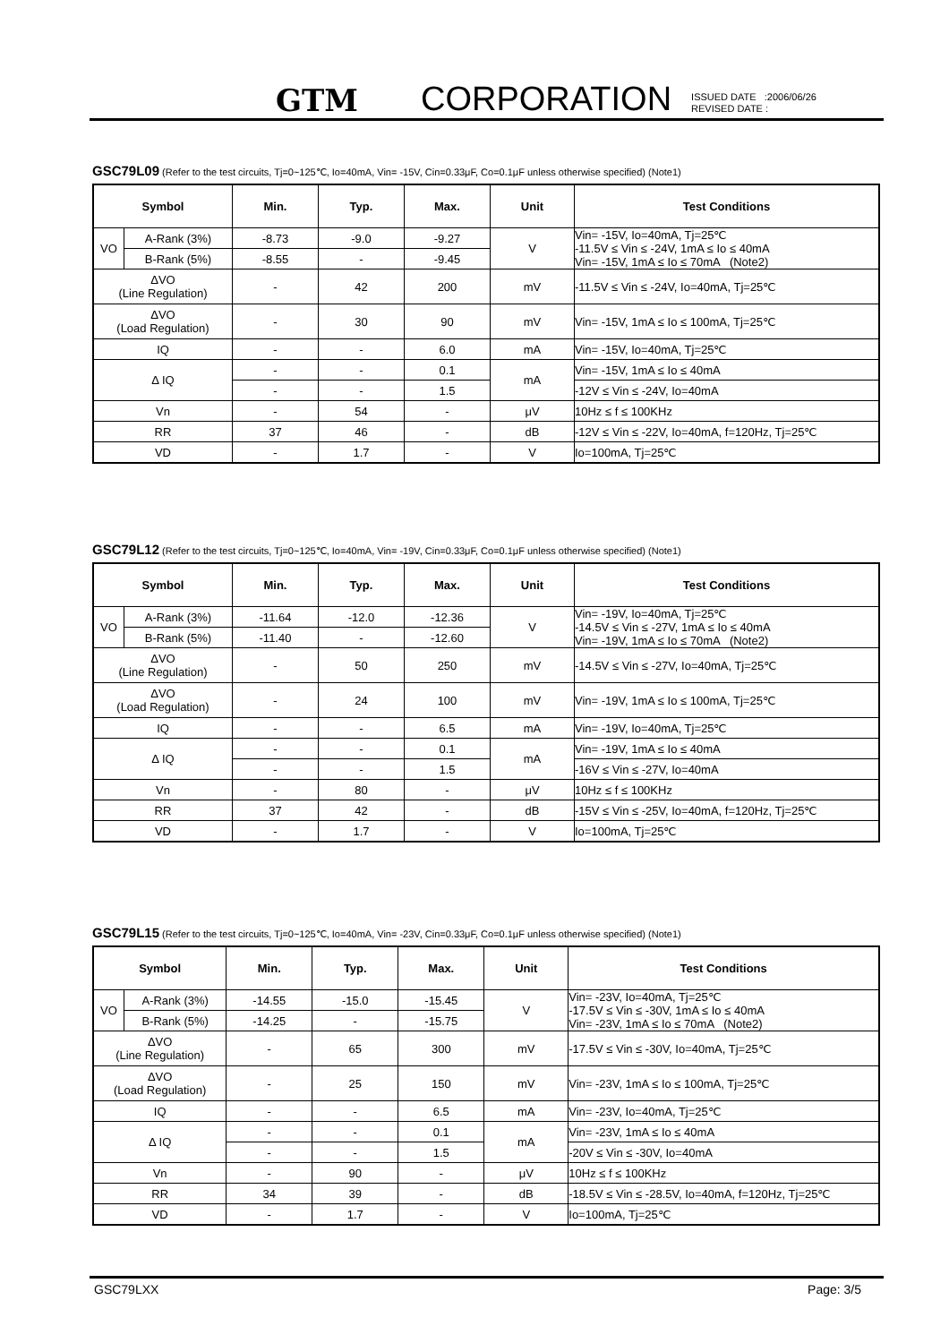GTM CORPORATION ISSUED DATE :2006/06/26
REVISED DATE :
GSC79L09 (Refer to the test circuits, Tj=0~125℃, Io=40mA, Vin= -15V, Cin=0.33μF, Co=0.1μF unless otherwise specified) (Note1)
| Symbol | | Min. | Typ. | Max. | Unit | Test Conditions |
| --- | --- | --- | --- | --- | --- | --- |
| VO | A-Rank (3%) | -8.73 | -9.0 | -9.27 | V | Vin= -15V, Io=40mA, Tj=25℃ -11.5V ≤ Vin ≤ -24V, 1mA ≤ Io ≤ 40mA Vin= -15V, 1mA ≤ Io ≤ 70mA (Note2) |
| | B-Rank (5%) | -8.55 | - | -9.45 | | |
| ΔVO (Line Regulation) | | - | 42 | 200 | mV | -11.5V ≤ Vin ≤ -24V, Io=40mA, Tj=25℃ |
| ΔVO (Load Regulation) | | - | 30 | 90 | mV | Vin= -15V, 1mA ≤ Io ≤ 100mA, Tj=25℃ |
| IQ | | - | - | 6.0 | mA | Vin= -15V, Io=40mA, Tj=25℃ |
| Δ IQ | | - | - | 0.1 | mA | Vin= -15V, 1mA ≤ Io ≤ 40mA |
| | | - | - | 1.5 | | -12V ≤ Vin ≤ -24V, Io=40mA |
| Vn | | - | 54 | - | μV | 10Hz ≤ f ≤ 100KHz |
| RR | | 37 | 46 | - | dB | -12V ≤ Vin ≤ -22V, Io=40mA, f=120Hz, Tj=25℃ |
| VD | | - | 1.7 | - | V | Io=100mA, Tj=25℃ |
GSC79L12 (Refer to the test circuits, Tj=0~125℃, Io=40mA, Vin= -19V, Cin=0.33μF, Co=0.1μF unless otherwise specified) (Note1)
| Symbol | | Min. | Typ. | Max. | Unit | Test Conditions |
| --- | --- | --- | --- | --- | --- | --- |
| VO | A-Rank (3%) | -11.64 | -12.0 | -12.36 | V | Vin= -19V, Io=40mA, Tj=25℃ -14.5V ≤ Vin ≤ -27V, 1mA ≤ Io ≤ 40mA Vin= -19V, 1mA ≤ Io ≤ 70mA (Note2) |
| | B-Rank (5%) | -11.40 | - | -12.60 | | |
| ΔVO (Line Regulation) | | - | 50 | 250 | mV | -14.5V ≤ Vin ≤ -27V, Io=40mA, Tj=25℃ |
| ΔVO (Load Regulation) | | - | 24 | 100 | mV | Vin= -19V, 1mA ≤ Io ≤ 100mA, Tj=25℃ |
| IQ | | - | - | 6.5 | mA | Vin= -19V, Io=40mA, Tj=25℃ |
| Δ IQ | | - | - | 0.1 | mA | Vin= -19V, 1mA ≤ Io ≤ 40mA |
| | | - | - | 1.5 | | -16V ≤ Vin ≤ -27V, Io=40mA |
| Vn | | - | 80 | - | μV | 10Hz ≤ f ≤ 100KHz |
| RR | | 37 | 42 | - | dB | -15V ≤ Vin ≤ -25V, Io=40mA, f=120Hz, Tj=25℃ |
| VD | | - | 1.7 | - | V | Io=100mA, Tj=25℃ |
GSC79L15 (Refer to the test circuits, Tj=0~125℃, Io=40mA, Vin= -23V, Cin=0.33μF, Co=0.1μF unless otherwise specified) (Note1)
| Symbol | | Min. | Typ. | Max. | Unit | Test Conditions |
| --- | --- | --- | --- | --- | --- | --- |
| VO | A-Rank (3%) | -14.55 | -15.0 | -15.45 | V | Vin= -23V, Io=40mA, Tj=25℃ -17.5V ≤ Vin ≤ -30V, 1mA ≤ Io ≤ 40mA Vin= -23V, 1mA ≤ Io ≤ 70mA (Note2) |
| | B-Rank (5%) | -14.25 | - | -15.75 | | |
| ΔVO (Line Regulation) | | - | 65 | 300 | mV | -17.5V ≤ Vin ≤ -30V, Io=40mA, Tj=25℃ |
| ΔVO (Load Regulation) | | - | 25 | 150 | mV | Vin= -23V, 1mA ≤ Io ≤ 100mA, Tj=25℃ |
| IQ | | - | - | 6.5 | mA | Vin= -23V, Io=40mA, Tj=25℃ |
| Δ IQ | | - | - | 0.1 | mA | Vin= -23V, 1mA ≤ Io ≤ 40mA |
| | | - | - | 1.5 | | -20V ≤ Vin ≤ -30V, Io=40mA |
| Vn | | - | 90 | - | μV | 10Hz ≤ f ≤ 100KHz |
| RR | | 34 | 39 | - | dB | -18.5V ≤ Vin ≤ -28.5V, Io=40mA, f=120Hz, Tj=25℃ |
| VD | | - | 1.7 | - | V | Io=100mA, Tj=25℃ |
GSC79LXX Page: 3/5